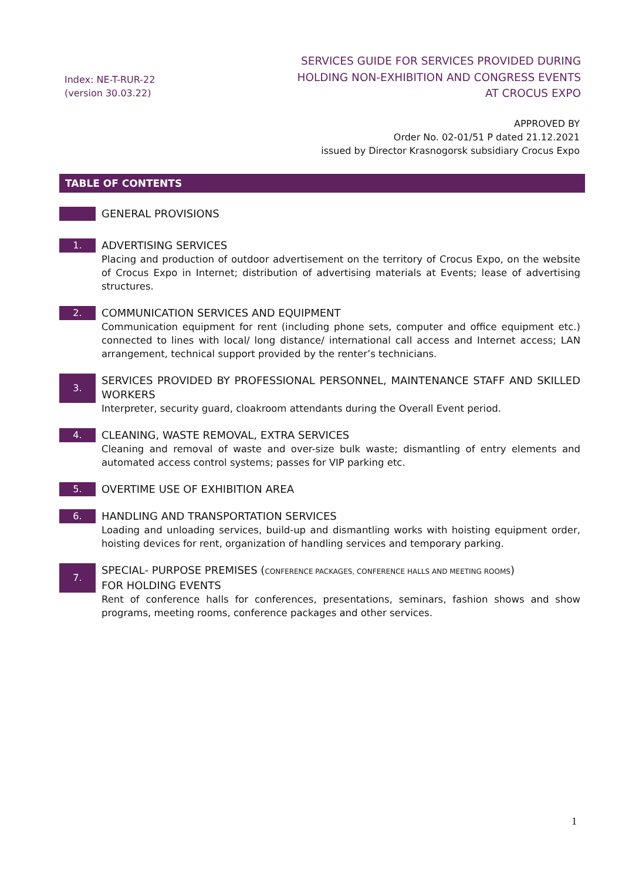Index: NE-T-RUR-22
(version 30.03.22)
SERVICES GUIDE FOR SERVICES PROVIDED DURING
HOLDING NON-EXHIBITION AND CONGRESS EVENTS
AT CROCUS EXPO
APPROVED BY
Order No. 02-01/51 P dated 21.12.2021
issued by Director Krasnogorsk subsidiary Crocus Expo
TABLE OF CONTENTS
GENERAL PROVISIONS
1.
ADVERTISING SERVICES
Placing and production of outdoor advertisement on the territory of Crocus Expo, on the website of Crocus Expo in Internet; distribution of advertising materials at Events; lease of advertising structures.
2.
COMMUNICATION SERVICES AND EQUIPMENT
Communication equipment for rent (including phone sets, computer and office equipment etc.) connected to lines with local/ long distance/ international call access and Internet access; LAN arrangement, technical support provided by the renter’s technicians.
3.
SERVICES PROVIDED BY PROFESSIONAL PERSONNEL, MAINTENANCE STAFF AND SKILLED WORKERS
Interpreter, security guard, cloakroom attendants during the Overall Event period.
4.
CLEANING, WASTE REMOVAL, EXTRA SERVICES
Cleaning and removal of waste and over-size bulk waste; dismantling of entry elements and automated access control systems; passes for VIP parking etc.
5.
OVERTIME USE OF EXHIBITION AREA
6.
HANDLING AND TRANSPORTATION SERVICES
Loading and unloading services, build-up and dismantling works with hoisting equipment order, hoisting devices for rent, organization of handling services and temporary parking.
7.
SPECIAL- PURPOSE PREMISES (CONFERENCE PACKAGES, CONFERENCE HALLS AND MEETING ROOMS)
FOR HOLDING EVENTS
Rent of conference halls for conferences, presentations, seminars, fashion shows and show programs, meeting rooms, conference packages and other services.
1